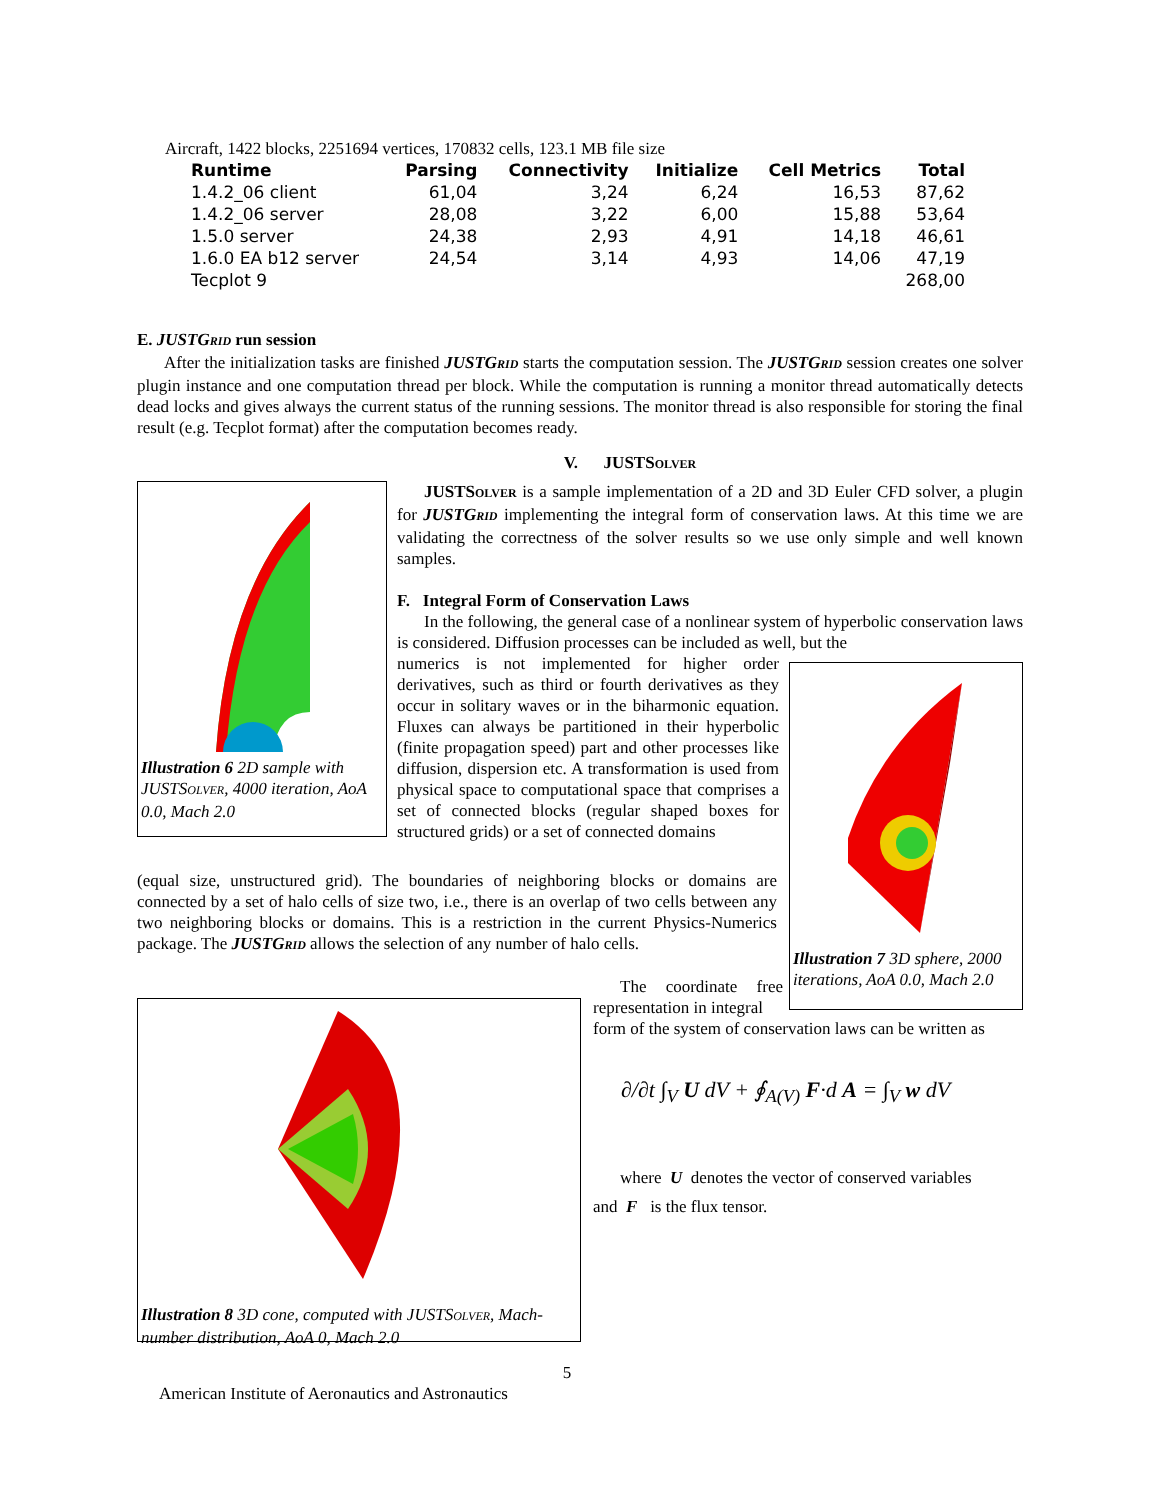Aircraft, 1422 blocks, 2251694 vertices, 170832 cells, 123.1 MB file size
| Runtime | Parsing | Connectivity | Initialize | Cell Metrics | Total |
| --- | --- | --- | --- | --- | --- |
| 1.4.2_06 client | 61,04 | 3,24 | 6,24 | 16,53 | 87,62 |
| 1.4.2_06 server | 28,08 | 3,22 | 6,00 | 15,88 | 53,64 |
| 1.5.0 server | 24,38 | 2,93 | 4,91 | 14,18 | 46,61 |
| 1.6.0 EA b12 server | 24,54 | 3,14 | 4,93 | 14,06 | 47,19 |
| Tecplot 9 | | | | | 268,00 |
E. JUSTGRID run session
After the initialization tasks are finished JUSTGRID starts the computation session. The JUSTGRID session creates one solver plugin instance and one computation thread per block. While the computation is running a monitor thread automatically detects dead locks and gives always the current status of the running sessions. The monitor thread is also responsible for storing the final result (e.g. Tecplot format) after the computation becomes ready.
V. JUSTSOLVER
Illustration 6 2D sample with JUSTSOLVER, 4000 iteration, AoA 0.0, Mach 2.0
JUSTSOLVER is a sample implementation of a 2D and 3D Euler CFD solver, a plugin for JUSTGRID implementing the integral form of conservation laws. At this time we are validating the correctness of the solver results so we use only simple and well known samples.
F. Integral Form of Conservation Laws
In the following, the general case of a nonlinear system of hyperbolic conservation laws is considered. Diffusion processes can be included as well, but the
numerics is not implemented for higher order derivatives, such as third or fourth derivatives as they occur in solitary waves or in the biharmonic equation. Fluxes can always be partitioned in their hyperbolic (finite propagation speed) part and other processes like diffusion, dispersion etc. A transformation is used from physical space to computational space that comprises a set of connected blocks (regular shaped boxes for structured grids) or a set of connected domains
Illustration 7 3D sphere, 2000 iterations, AoA 0.0, Mach 2.0
(equal size, unstructured grid). The boundaries of neighboring blocks or domains are connected by a set of halo cells of size two, i.e., there is an overlap of two cells between any two neighboring blocks or domains. This is a restriction in the current Physics-Numerics package. The JUSTGRID allows the selection of any number of halo cells.
Illustration 8 3D cone, computed with JUSTSOLVER, Mach-number distribution, AoA 0, Mach 2.0
The coordinate free representation in integral
form of the system of conservation laws can be written as
∂/∂t ∫<sub>V</sub> U dV + ∮<sub>A(V)</sub> F·d A = ∫<sub>V</sub> w dV
where U denotes the vector of conserved variables
and F is the flux tensor.
5
American Institute of Aeronautics and Astronautics